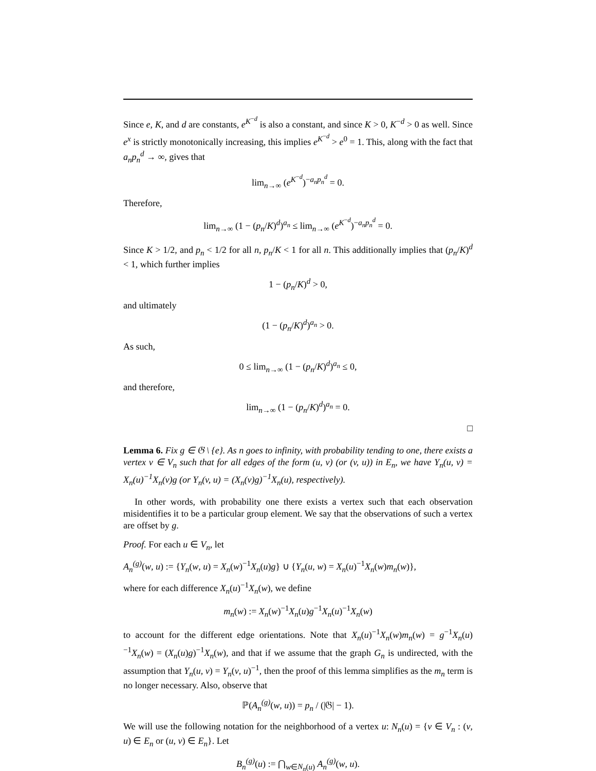Since e, K, and d are constants, e<sup>K<sup>−d</sup></sup> is also a constant, and since K > 0, K<sup>−d</sup> > 0 as well. Since e<sup>x</sup> is strictly monotonically increasing, this implies e<sup>K<sup>−d</sup></sup> > e<sup>0</sup> = 1. This, along with the fact that a<sub>n</sub>p<sub>n</sub><sup>d</sup> → ∞, gives that
lim<sub>n→∞</sub> (e<sup>K<sup>−d</sup></sup>)<sup>−a<sub>n</sub>p<sub>n</sub><sup>d</sup></sup> = 0.
Therefore,
lim<sub>n→∞</sub> (1 − (p<sub>n</sub>/K)<sup>d</sup>)<sup>a<sub>n</sub></sup> ≤ lim<sub>n→∞</sub> (e<sup>K<sup>−d</sup></sup>)<sup>−a<sub>n</sub>p<sub>n</sub><sup>d</sup></sup> = 0.
Since K > 1/2, and p<sub>n</sub> < 1/2 for all n, p<sub>n</sub>/K < 1 for all n. This additionally implies that (p<sub>n</sub>/K)<sup>d</sup> < 1, which further implies
1 − (p<sub>n</sub>/K)<sup>d</sup> > 0,
and ultimately
(1 − (p<sub>n</sub>/K)<sup>d</sup>)<sup>a<sub>n</sub></sup> > 0.
As such,
0 ≤ lim<sub>n→∞</sub> (1 − (p<sub>n</sub>/K)<sup>d</sup>)<sup>a<sub>n</sub></sup> ≤ 0,
and therefore,
lim<sub>n→∞</sub> (1 − (p<sub>n</sub>/K)<sup>d</sup>)<sup>a<sub>n</sub></sup> = 0.
□
Lemma 6. Fix g ∈ 𝔊 \ {e}. As n goes to infinity, with probability tending to one, there exists a vertex v ∈ V<sub>n</sub> such that for all edges of the form (u, v) (or (v, u)) in E<sub>n</sub>, we have Y<sub>n</sub>(u, v) = X<sub>n</sub>(u)<sup>−1</sup>X<sub>n</sub>(v)g (or Y<sub>n</sub>(v, u) = (X<sub>n</sub>(v)g)<sup>−1</sup>X<sub>n</sub>(u), respectively).
In other words, with probability one there exists a vertex such that each observation misidentifies it to be a particular group element. We say that the observations of such a vertex are offset by g.
Proof. For each u ∈ V<sub>n</sub>, let
A<sub>n</sub><sup>(g)</sup>(w, u) := {Y<sub>n</sub>(w, u) = X<sub>n</sub>(w)<sup>−1</sup>X<sub>n</sub>(u)g} ∪ {Y<sub>n</sub>(u, w) = X<sub>n</sub>(u)<sup>−1</sup>X<sub>n</sub>(w)m<sub>n</sub>(w)},
where for each difference X<sub>n</sub>(u)<sup>−1</sup>X<sub>n</sub>(w), we define
m<sub>n</sub>(w) := X<sub>n</sub>(w)<sup>−1</sup>X<sub>n</sub>(u)g<sup>−1</sup>X<sub>n</sub>(u)<sup>−1</sup>X<sub>n</sub>(w)
to account for the different edge orientations. Note that X<sub>n</sub>(u)<sup>−1</sup>X<sub>n</sub>(w)m<sub>n</sub>(w) = g<sup>−1</sup>X<sub>n</sub>(u)<sup>−1</sup>X<sub>n</sub>(w) = (X<sub>n</sub>(u)g)<sup>−1</sup>X<sub>n</sub>(w), and that if we assume that the graph G<sub>n</sub> is undirected, with the assumption that Y<sub>n</sub>(u, v) = Y<sub>n</sub>(v, u)<sup>−1</sup>, then the proof of this lemma simplifies as the m<sub>n</sub> term is no longer necessary. Also, observe that
ℙ(A<sub>n</sub><sup>(g)</sup>(w, u)) = p<sub>n</sub> / (|𝔊| − 1).
We will use the following notation for the neighborhood of a vertex u: N<sub>n</sub>(u) = {v ∈ V<sub>n</sub> : (v, u) ∈ E<sub>n</sub> or (u, v) ∈ E<sub>n</sub>}. Let
B<sub>n</sub><sup>(g)</sup>(u) := ⋂<sub>w∈N<sub>n</sub>(u)</sub> A<sub>n</sub><sup>(g)</sup>(w, u).